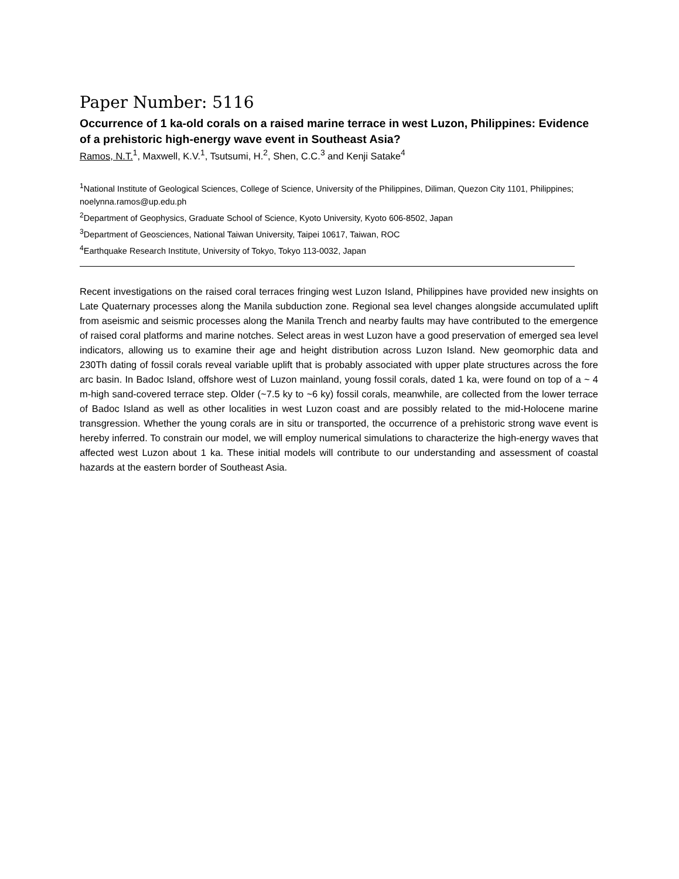Paper Number: 5116
Occurrence of 1 ka-old corals on a raised marine terrace in west Luzon, Philippines: Evidence of a prehistoric high-energy wave event in Southeast Asia?
Ramos, N.T.<sup>1</sup>, Maxwell, K.V.<sup>1</sup>, Tsutsumi, H.<sup>2</sup>, Shen, C.C.<sup>3</sup> and Kenji Satake<sup>4</sup>
<sup>1</sup> National Institute of Geological Sciences, College of Science, University of the Philippines, Diliman, Quezon City 1101, Philippines; noelynna.ramos@up.edu.ph
<sup>2</sup> Department of Geophysics, Graduate School of Science, Kyoto University, Kyoto 606-8502, Japan
<sup>3</sup> Department of Geosciences, National Taiwan University, Taipei 10617, Taiwan, ROC
<sup>4</sup> Earthquake Research Institute, University of Tokyo, Tokyo 113-0032, Japan
Recent investigations on the raised coral terraces fringing west Luzon Island, Philippines have provided new insights on Late Quaternary processes along the Manila subduction zone. Regional sea level changes alongside accumulated uplift from aseismic and seismic processes along the Manila Trench and nearby faults may have contributed to the emergence of raised coral platforms and marine notches. Select areas in west Luzon have a good preservation of emerged sea level indicators, allowing us to examine their age and height distribution across Luzon Island. New geomorphic data and 230Th dating of fossil corals reveal variable uplift that is probably associated with upper plate structures across the fore arc basin. In Badoc Island, offshore west of Luzon mainland, young fossil corals, dated 1 ka, were found on top of a ~ 4 m-high sand-covered terrace step. Older (~7.5 ky to ~6 ky) fossil corals, meanwhile, are collected from the lower terrace of Badoc Island as well as other localities in west Luzon coast and are possibly related to the mid-Holocene marine transgression. Whether the young corals are in situ or transported, the occurrence of a prehistoric strong wave event is hereby inferred. To constrain our model, we will employ numerical simulations to characterize the high-energy waves that affected west Luzon about 1 ka. These initial models will contribute to our understanding and assessment of coastal hazards at the eastern border of Southeast Asia.